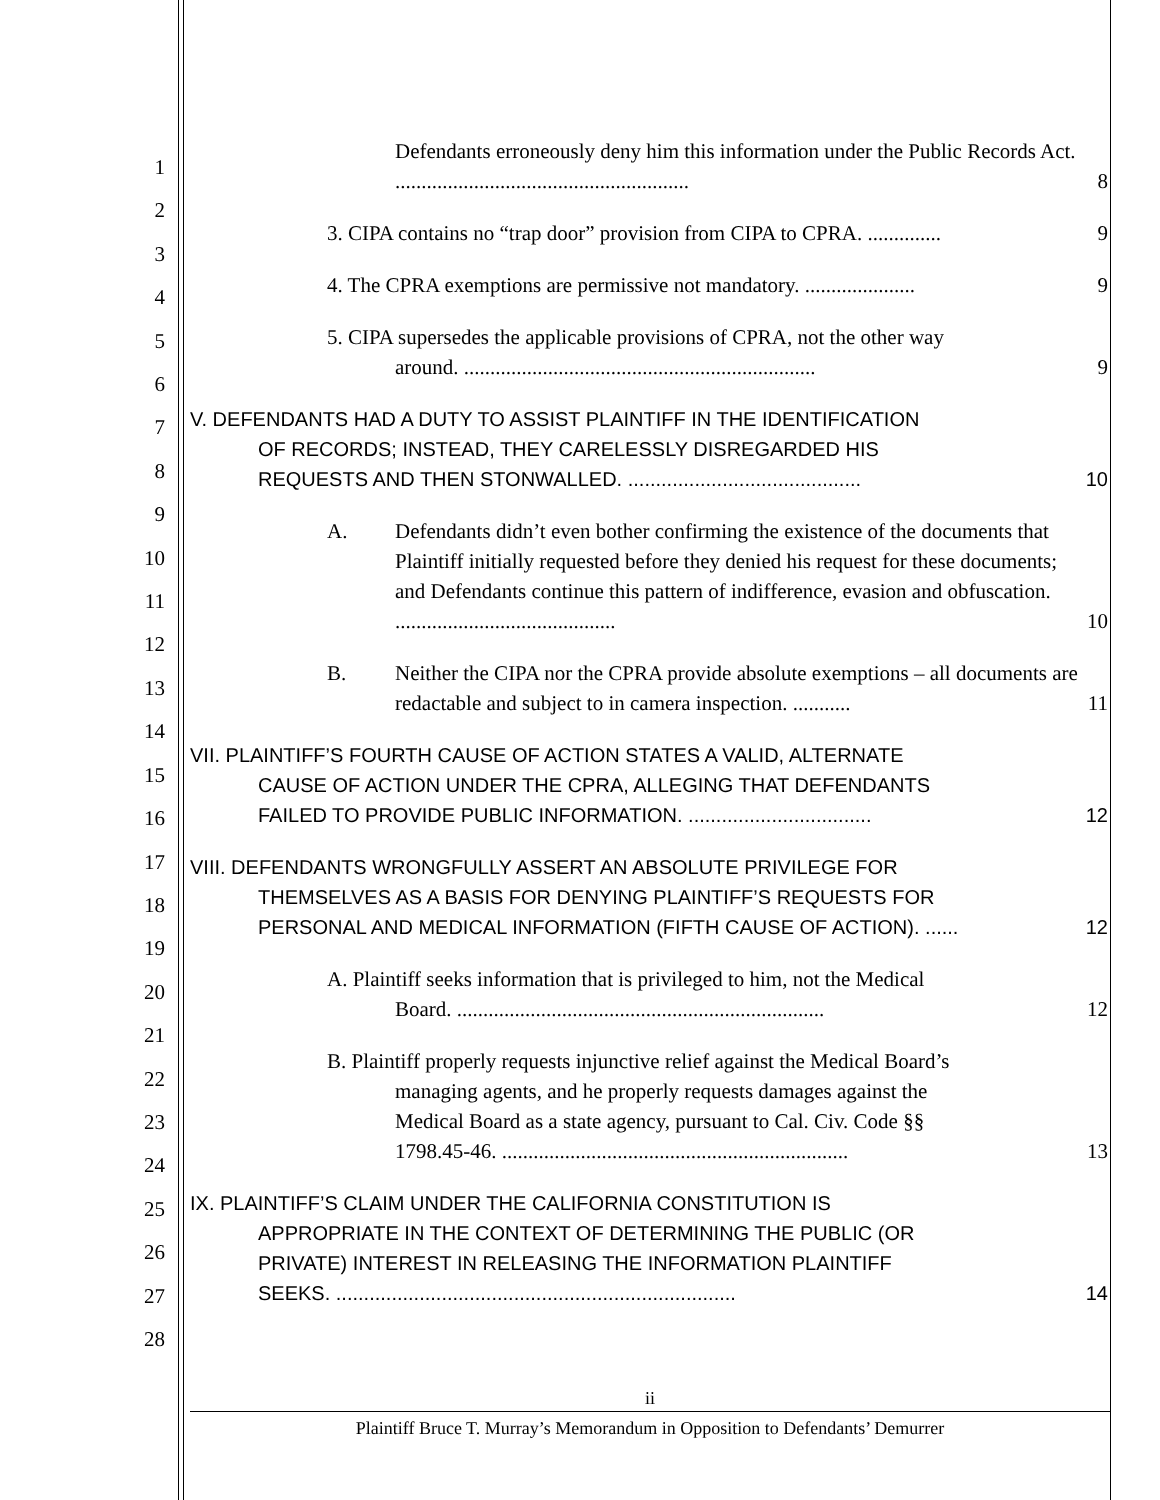1
2
3
4
5
6
7
8
9
10
11
12
13
14
15
16
17
18
19
20
21
22
23
24
25
26
27
28
Defendants erroneously deny him this information under the Public Records Act. ........................................................
8
3. CIPA contains no “trap door” provision from CIPA to CPRA. ..............
9
4. The CPRA exemptions are permissive not mandatory. .....................
9
5. CIPA supersedes the applicable provisions of CPRA, not the other way
around. ...................................................................
9
V. DEFENDANTS HAD A DUTY TO ASSIST PLAINTIFF IN THE IDENTIFICATION
OF RECORDS; INSTEAD, THEY CARELESSLY DISREGARDED HIS
REQUESTS AND THEN STONWALLED. ..........................................
10
A. Defendants didn’t even bother confirming the existence of the documents that Plaintiff initially requested before they denied his request for these documents; and Defendants continue this pattern of indifference, evasion and obfuscation. ..........................................
10
B. Neither the CIPA nor the CPRA provide absolute exemptions – all documents are redactable and subject to in camera inspection. ...........
11
VII. PLAINTIFF’S FOURTH CAUSE OF ACTION STATES A VALID, ALTERNATE
CAUSE OF ACTION UNDER THE CPRA, ALLEGING THAT DEFENDANTS
FAILED TO PROVIDE PUBLIC INFORMATION. .................................
12
VIII. DEFENDANTS WRONGFULLY ASSERT AN ABSOLUTE PRIVILEGE FOR
THEMSELVES AS A BASIS FOR DENYING PLAINTIFF’S REQUESTS FOR
PERSONAL AND MEDICAL INFORMATION (FIFTH CAUSE OF ACTION). ......
12
A. Plaintiff seeks information that is privileged to him, not the Medical
Board. ......................................................................
12
B. Plaintiff properly requests injunctive relief against the Medical Board’s
managing agents, and he properly requests damages against the
Medical Board as a state agency, pursuant to Cal. Civ. Code §§
1798.45-46. ..................................................................
13
IX. PLAINTIFF’S CLAIM UNDER THE CALIFORNIA CONSTITUTION IS
APPROPRIATE IN THE CONTEXT OF DETERMINING THE PUBLIC (OR
PRIVATE) INTEREST IN RELEASING THE INFORMATION PLAINTIFF
SEEKS. ........................................................................
14
ii
Plaintiff Bruce T. Murray’s Memorandum in Opposition to Defendants’ Demurrer